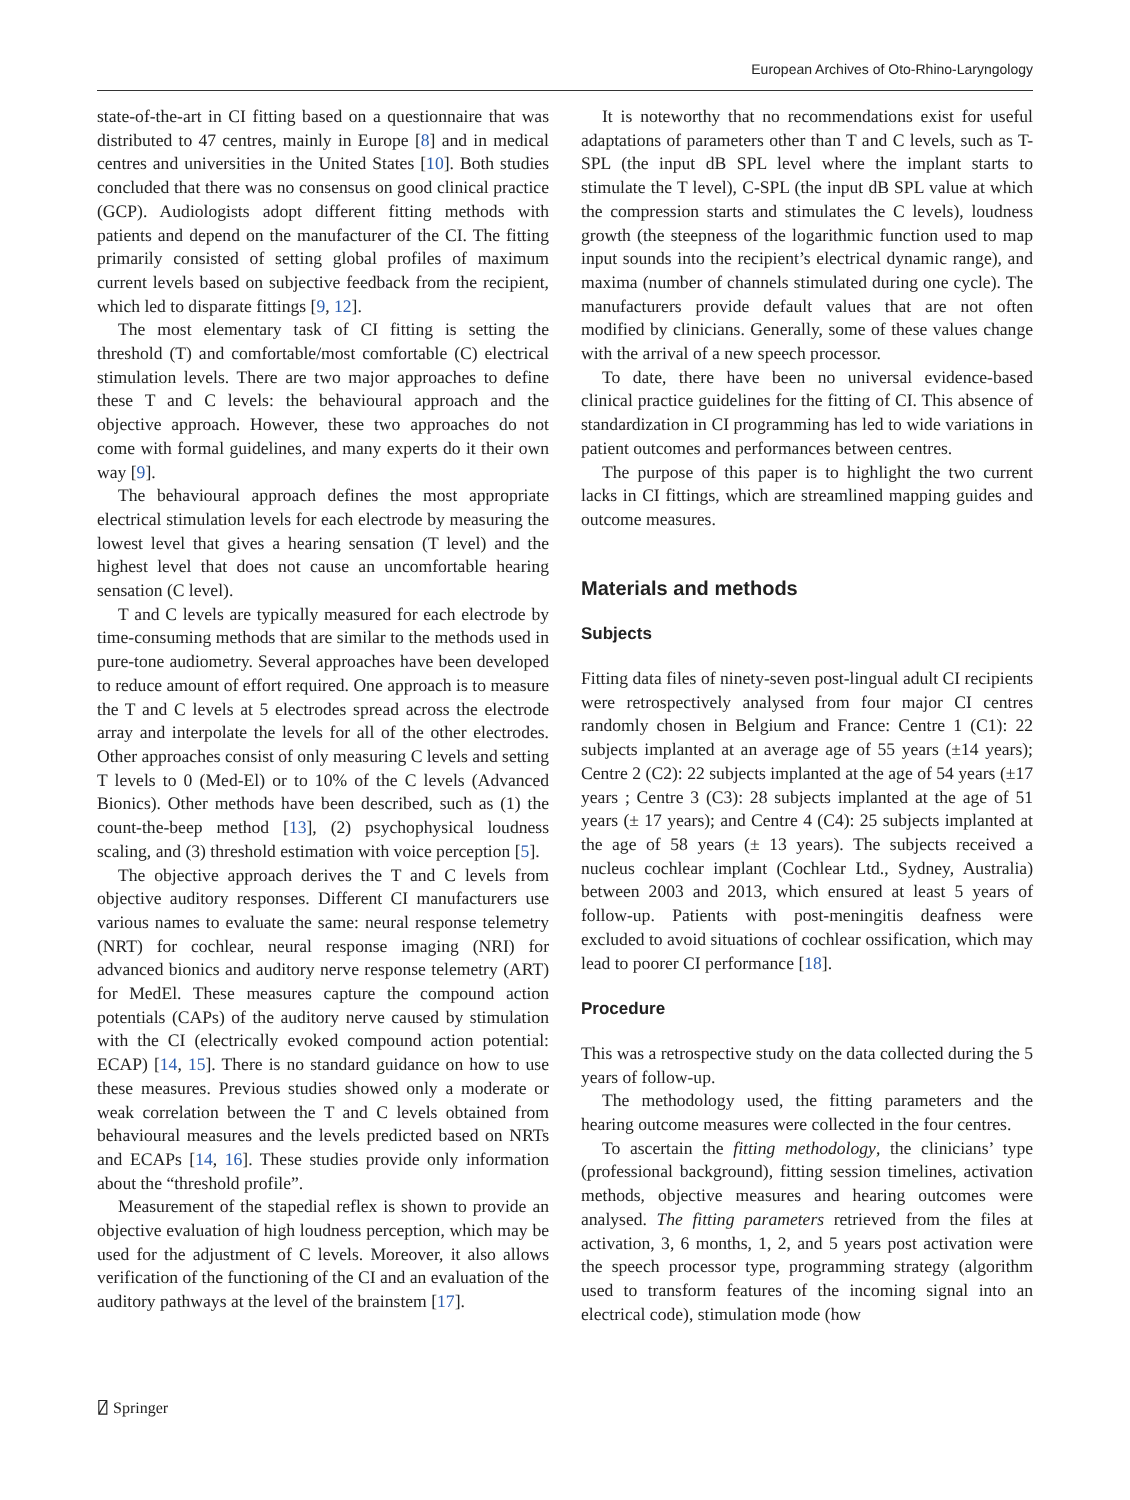European Archives of Oto-Rhino-Laryngology
state-of-the-art in CI fitting based on a questionnaire that was distributed to 47 centres, mainly in Europe [8] and in medical centres and universities in the United States [10]. Both studies concluded that there was no consensus on good clinical practice (GCP). Audiologists adopt different fitting methods with patients and depend on the manufacturer of the CI. The fitting primarily consisted of setting global profiles of maximum current levels based on subjective feedback from the recipient, which led to disparate fittings [9, 12].
The most elementary task of CI fitting is setting the threshold (T) and comfortable/most comfortable (C) electrical stimulation levels. There are two major approaches to define these T and C levels: the behavioural approach and the objective approach. However, these two approaches do not come with formal guidelines, and many experts do it their own way [9].
The behavioural approach defines the most appropriate electrical stimulation levels for each electrode by measuring the lowest level that gives a hearing sensation (T level) and the highest level that does not cause an uncomfortable hearing sensation (C level).
T and C levels are typically measured for each electrode by time-consuming methods that are similar to the methods used in pure-tone audiometry. Several approaches have been developed to reduce amount of effort required. One approach is to measure the T and C levels at 5 electrodes spread across the electrode array and interpolate the levels for all of the other electrodes. Other approaches consist of only measuring C levels and setting T levels to 0 (Med-El) or to 10% of the C levels (Advanced Bionics). Other methods have been described, such as (1) the count-the-beep method [13], (2) psychophysical loudness scaling, and (3) threshold estimation with voice perception [5].
The objective approach derives the T and C levels from objective auditory responses. Different CI manufacturers use various names to evaluate the same: neural response telemetry (NRT) for cochlear, neural response imaging (NRI) for advanced bionics and auditory nerve response telemetry (ART) for MedEl. These measures capture the compound action potentials (CAPs) of the auditory nerve caused by stimulation with the CI (electrically evoked compound action potential: ECAP) [14, 15]. There is no standard guidance on how to use these measures. Previous studies showed only a moderate or weak correlation between the T and C levels obtained from behavioural measures and the levels predicted based on NRTs and ECAPs [14, 16]. These studies provide only information about the “threshold profile”.
Measurement of the stapedial reflex is shown to provide an objective evaluation of high loudness perception, which may be used for the adjustment of C levels. Moreover, it also allows verification of the functioning of the CI and an evaluation of the auditory pathways at the level of the brainstem [17].
It is noteworthy that no recommendations exist for useful adaptations of parameters other than T and C levels, such as T-SPL (the input dB SPL level where the implant starts to stimulate the T level), C-SPL (the input dB SPL value at which the compression starts and stimulates the C levels), loudness growth (the steepness of the logarithmic function used to map input sounds into the recipient’s electrical dynamic range), and maxima (number of channels stimulated during one cycle). The manufacturers provide default values that are not often modified by clinicians. Generally, some of these values change with the arrival of a new speech processor.
To date, there have been no universal evidence-based clinical practice guidelines for the fitting of CI. This absence of standardization in CI programming has led to wide variations in patient outcomes and performances between centres.
The purpose of this paper is to highlight the two current lacks in CI fittings, which are streamlined mapping guides and outcome measures.
Materials and methods
Subjects
Fitting data files of ninety-seven post-lingual adult CI recipients were retrospectively analysed from four major CI centres randomly chosen in Belgium and France: Centre 1 (C1): 22 subjects implanted at an average age of 55 years (±14 years); Centre 2 (C2): 22 subjects implanted at the age of 54 years (±17 years ; Centre 3 (C3): 28 subjects implanted at the age of 51 years (± 17 years); and Centre 4 (C4): 25 subjects implanted at the age of 58 years (± 13 years). The subjects received a nucleus cochlear implant (Cochlear Ltd., Sydney, Australia) between 2003 and 2013, which ensured at least 5 years of follow-up. Patients with post-meningitis deafness were excluded to avoid situations of cochlear ossification, which may lead to poorer CI performance [18].
Procedure
This was a retrospective study on the data collected during the 5 years of follow-up.
The methodology used, the fitting parameters and the hearing outcome measures were collected in the four centres.
To ascertain the fitting methodology, the clinicians’ type (professional background), fitting session timelines, activation methods, objective measures and hearing outcomes were analysed. The fitting parameters retrieved from the files at activation, 3, 6 months, 1, 2, and 5 years post activation were the speech processor type, programming strategy (algorithm used to transform features of the incoming signal into an electrical code), stimulation mode (how
⍁ Springer